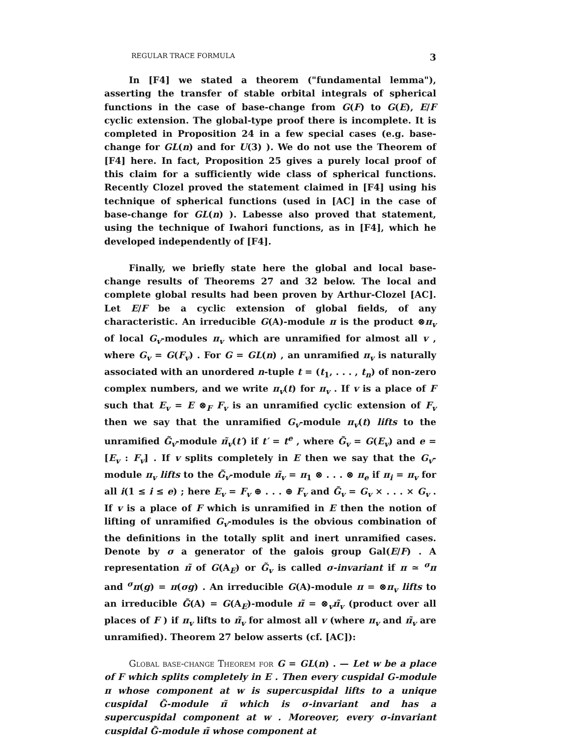REGULAR TRACE FORMULA 3
In [F4] we stated a theorem ("fundamental lemma"), asserting the transfer of stable orbital integrals of spherical functions in the case of base-change from G(F) to G(E), E/F cyclic extension. The global-type proof there is incomplete. It is completed in Proposition 24 in a few special cases (e.g. base-change for GL(n) and for U(3) ). We do not use the Theorem of [F4] here. In fact, Proposition 25 gives a purely local proof of this claim for a sufficiently wide class of spherical functions. Recently Clozel proved the statement claimed in [F4] using his technique of spherical functions (used in [AC] in the case of base-change for GL(n) ). Labesse also proved that statement, using the technique of Iwahori functions, as in [F4], which he developed independently of [F4].
Finally, we briefly state here the global and local base-change results of Theorems 27 and 32 below. The local and complete global results had been proven by Arthur-Clozel [AC]. Let E/F be a cyclic extension of global fields, of any characteristic. An irreducible G(A)-module π is the product ⊗π<sub>v</sub> of local G<sub>v</sub>-modules π<sub>v</sub> which are unramified for almost all v , where G<sub>v</sub> = G(F<sub>v</sub>) . For G = GL(n) , an unramified π<sub>v</sub> is naturally associated with an unordered n-tuple t = (t<sub>1</sub>, . . . , t<sub>n</sub>) of non-zero complex numbers, and we write π<sub>v</sub>(t) for π<sub>v</sub> . If v is a place of F such that E<sub>v</sub> = E ⊗<sub>F</sub> F<sub>v</sub> is an unramified cyclic extension of F<sub>v</sub> then we say that the unramified G<sub>v</sub>-module π<sub>v</sub>(t) lifts to the unramified G̃<sub>v</sub>-module π̃<sub>v</sub>(t′) if t′ = t<sup>e</sup> , where G̃<sub>v</sub> = G(E<sub>v</sub>) and e = [E<sub>v</sub> : F<sub>v</sub>] . If v splits completely in E then we say that the G<sub>v</sub>-module π<sub>v</sub> lifts to the G̃<sub>v</sub>-module π̃<sub>v</sub> = π<sub>1</sub> ⊗ . . . ⊗ π<sub>e</sub> if π<sub>i</sub> = π<sub>v</sub> for all i(1 ≤ i ≤ e) ; here E<sub>v</sub> = F<sub>v</sub> ⊕ . . . ⊕ F<sub>v</sub> and G̃<sub>v</sub> = G<sub>v</sub> × . . . × G<sub>v</sub> . If v is a place of F which is unramified in E then the notion of lifting of unramified G<sub>v</sub>-modules is the obvious combination of the definitions in the totally split and inert unramified cases. Denote by σ a generator of the galois group Gal(E/F) . A representation π̃ of G(A<sub>E</sub>) or G̃<sub>v</sub> is called σ-invariant if π ≃ <sup>σ</sup>π and <sup>σ</sup>π(g) = π(σg) . An irreducible G(A)-module π = ⊗π<sub>v</sub> lifts to an irreducible G̃(A) = G(A<sub>E</sub>)-module π̃ = ⊗<sub>v</sub>π̃<sub>v</sub> (product over all places of F ) if π<sub>v</sub> lifts to π̃<sub>v</sub> for almost all v (where π<sub>v</sub> and π̃<sub>v</sub> are unramified). Theorem 27 below asserts (cf. [AC]):
Global base-change Theorem for G = GL(n) . — Let w be a place of F which splits completely in E . Then every cuspidal G-module π whose component at w is supercuspidal lifts to a unique cuspidal G̃-module π̃ which is σ-invariant and has a supercuspidal component at w . Moreover, every σ-invariant cuspidal G̃-module π̃ whose component at